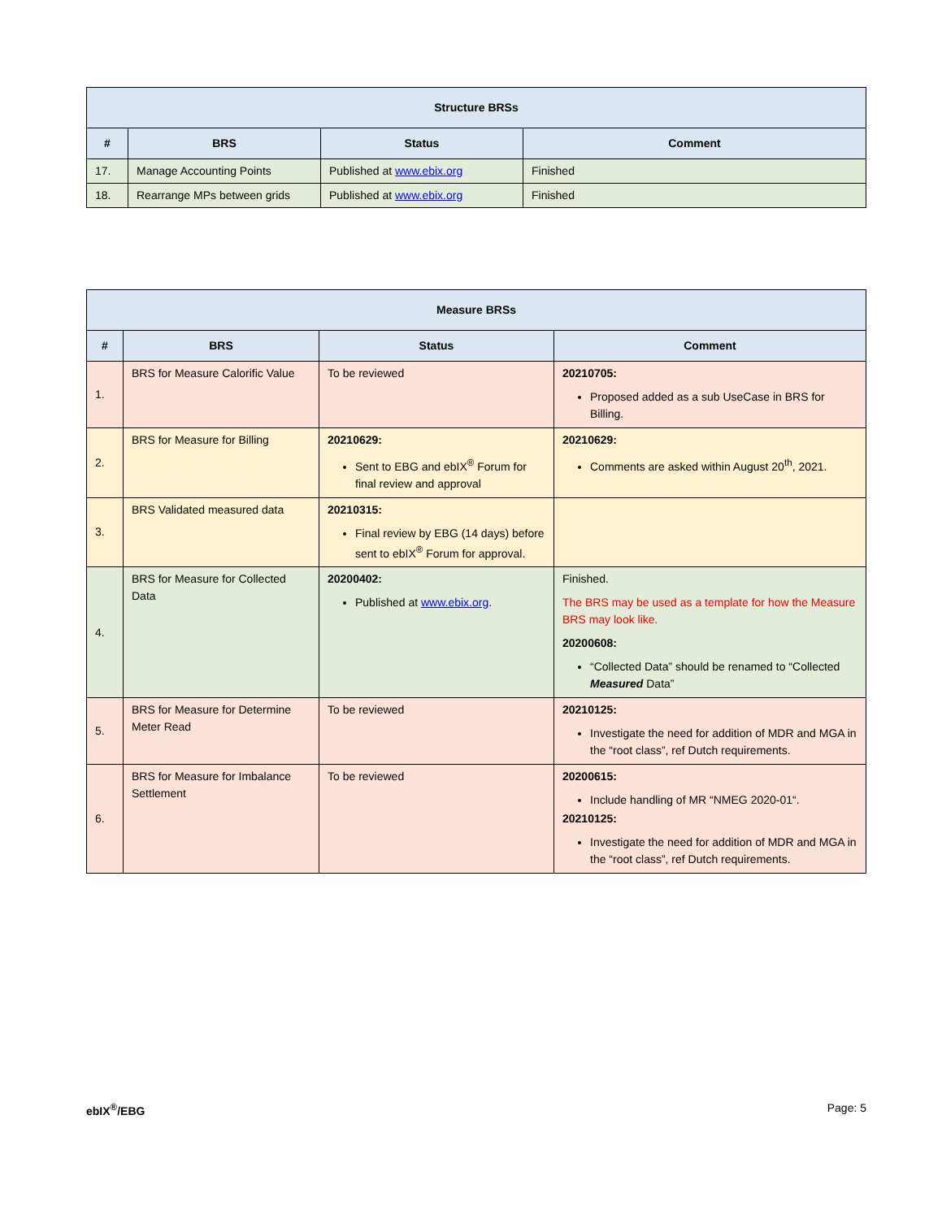| Structure BRSs | | | |
| --- | --- | --- | --- |
| # | BRS | Status | Comment |
| 17. | Manage Accounting Points | Published at www.ebix.org | Finished |
| 18. | Rearrange MPs between grids | Published at www.ebix.org | Finished |
| Measure BRSs | | | |
| --- | --- | --- | --- |
| # | BRS | Status | Comment |
| 1. | BRS for Measure Calorific Value | To be reviewed | 20210705: Proposed added as a sub UseCase in BRS for Billing. |
| 2. | BRS for Measure for Billing | 20210629: Sent to EBG and ebIX<sup>®</sup> Forum for final review and approval | 20210629: Comments are asked within August 20<sup>th</sup>, 2021. |
| 3. | BRS Validated measured data | 20210315: Final review by EBG (14 days) before sent to ebIX<sup>®</sup> Forum for approval. | |
| 4. | BRS for Measure for Collected Data | 20200402: Published at www.ebix.org . | Finished. The BRS may be used as a template for how the Measure BRS may look like. 20200608: “Collected Data” should be renamed to “Collected Measured Data” |
| 5. | BRS for Measure for Determine Meter Read | To be reviewed | 20210125: Investigate the need for addition of MDR and MGA in the “root class”, ref Dutch requirements. |
| 6. | BRS for Measure for Imbalance Settlement | To be reviewed | 20200615: Include handling of MR “NMEG 2020-01“. 20210125: Investigate the need for addition of MDR and MGA in the “root class”, ref Dutch requirements. |
ebIX<sup>®</sup>/EBG Page: 5